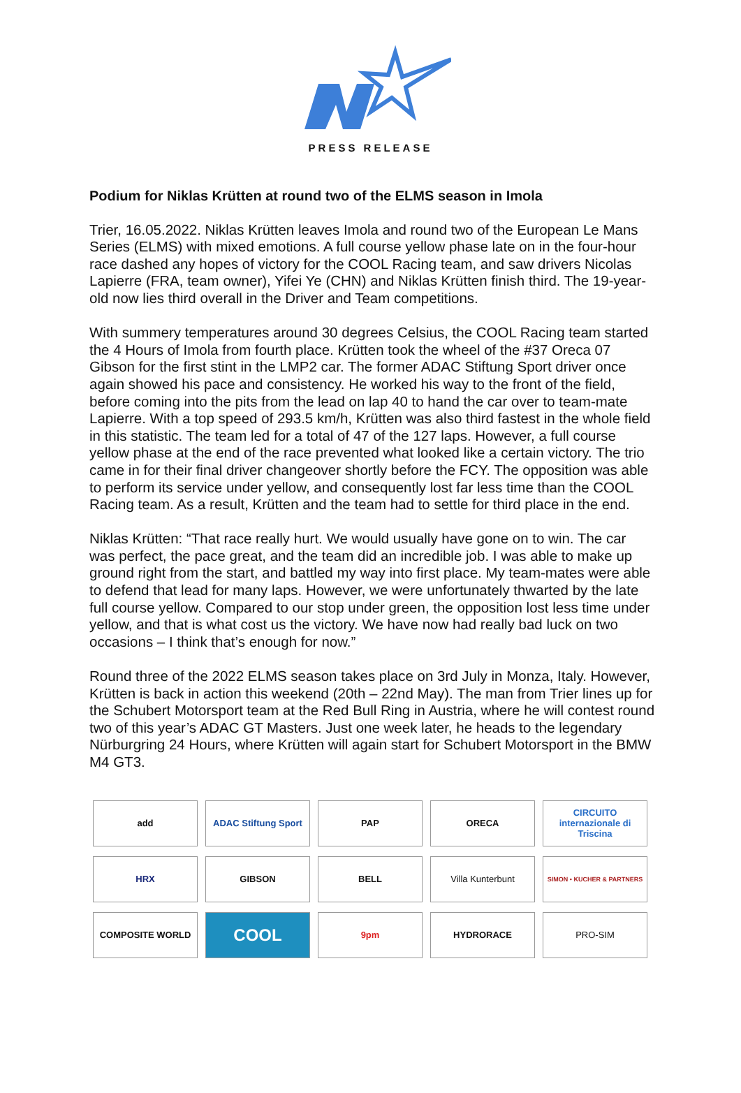PRESS RELEASE
Podium for Niklas Krütten at round two of the ELMS season in Imola
Trier, 16.05.2022. Niklas Krütten leaves Imola and round two of the European Le Mans Series (ELMS) with mixed emotions. A full course yellow phase late on in the four-hour race dashed any hopes of victory for the COOL Racing team, and saw drivers Nicolas Lapierre (FRA, team owner), Yifei Ye (CHN) and Niklas Krütten finish third. The 19-year-old now lies third overall in the Driver and Team competitions.
With summery temperatures around 30 degrees Celsius, the COOL Racing team started the 4 Hours of Imola from fourth place. Krütten took the wheel of the #37 Oreca 07 Gibson for the first stint in the LMP2 car. The former ADAC Stiftung Sport driver once again showed his pace and consistency. He worked his way to the front of the field, before coming into the pits from the lead on lap 40 to hand the car over to team-mate Lapierre. With a top speed of 293.5 km/h, Krütten was also third fastest in the whole field in this statistic. The team led for a total of 47 of the 127 laps. However, a full course yellow phase at the end of the race prevented what looked like a certain victory. The trio came in for their final driver changeover shortly before the FCY. The opposition was able to perform its service under yellow, and consequently lost far less time than the COOL Racing team. As a result, Krütten and the team had to settle for third place in the end.
Niklas Krütten: “That race really hurt. We would usually have gone on to win. The car was perfect, the pace great, and the team did an incredible job. I was able to make up ground right from the start, and battled my way into first place. My team-mates were able to defend that lead for many laps. However, we were unfortunately thwarted by the late full course yellow. Compared to our stop under green, the opposition lost less time under yellow, and that is what cost us the victory. We have now had really bad luck on two occasions – I think that’s enough for now.”
Round three of the 2022 ELMS season takes place on 3rd July in Monza, Italy. However, Krütten is back in action this weekend (20th – 22nd May). The man from Trier lines up for the Schubert Motorsport team at the Red Bull Ring in Austria, where he will contest round two of this year’s ADAC GT Masters. Just one week later, he heads to the legendary Nürburgring 24 Hours, where Krütten will again start for Schubert Motorsport in the BMW M4 GT3.
add
ADAC Stiftung Sport
PAP
ORECA
CIRCUITO internazionale di Triscina
HRX
GIBSON
BELL
Villa Kunterbunt
SIMON • KUCHER & PARTNERS
COMPOSITE WORLD
COOL
9pm
HYDRORACE
PRO-SIM